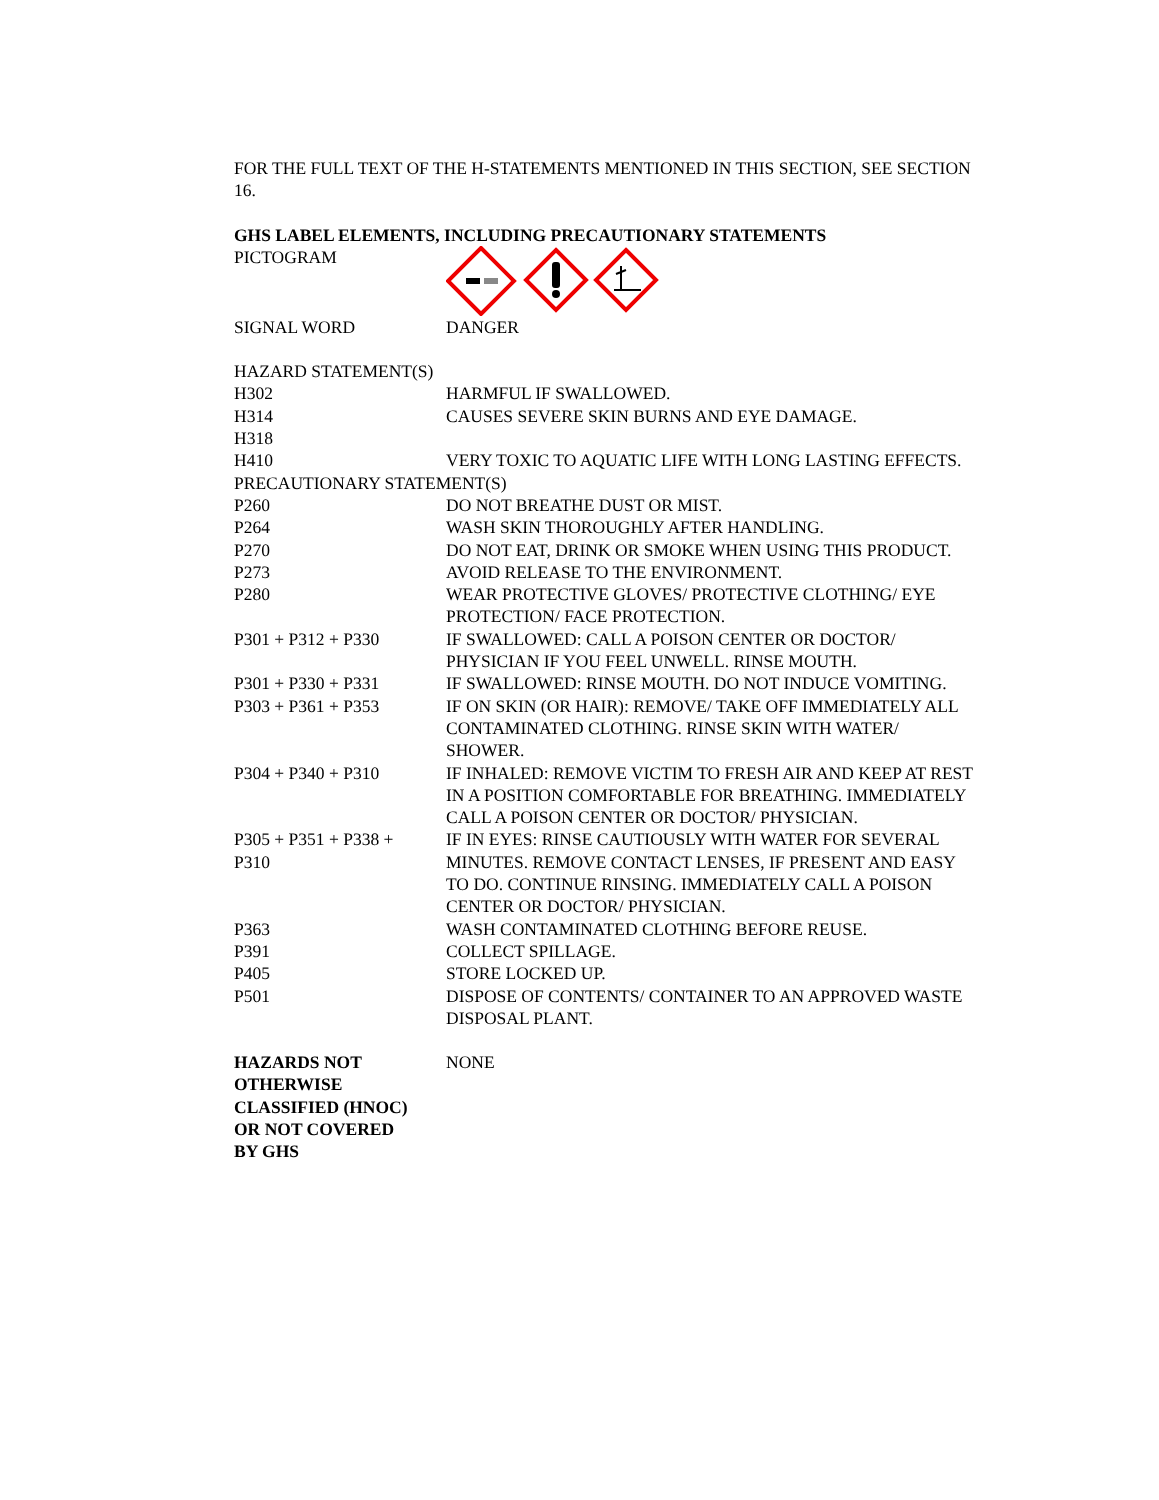FOR THE FULL TEXT OF THE H-STATEMENTS MENTIONED IN THIS SECTION, SEE SECTION 16.
GHS LABEL ELEMENTS, INCLUDING PRECAUTIONARY STATEMENTS
PICTOGRAM
SIGNAL WORD DANGER
HAZARD STATEMENT(S)
H302 HARMFUL IF SWALLOWED.
H314 CAUSES SEVERE SKIN BURNS AND EYE DAMAGE.
H318
H410 VERY TOXIC TO AQUATIC LIFE WITH LONG LASTING EFFECTS.
PRECAUTIONARY STATEMENT(S)
P260 DO NOT BREATHE DUST OR MIST.
P264 WASH SKIN THOROUGHLY AFTER HANDLING.
P270 DO NOT EAT, DRINK OR SMOKE WHEN USING THIS PRODUCT.
P273 AVOID RELEASE TO THE ENVIRONMENT.
P280 WEAR PROTECTIVE GLOVES/ PROTECTIVE CLOTHING/ EYE PROTECTION/ FACE PROTECTION.
P301 + P312 + P330 IF SWALLOWED: CALL A POISON CENTER OR DOCTOR/ PHYSICIAN IF YOU FEEL UNWELL. RINSE MOUTH.
P301 + P330 + P331 IF SWALLOWED: RINSE MOUTH. DO NOT INDUCE VOMITING.
P303 + P361 + P353 IF ON SKIN (OR HAIR): REMOVE/ TAKE OFF IMMEDIATELY ALL CONTAMINATED CLOTHING. RINSE SKIN WITH WATER/ SHOWER.
P304 + P340 + P310 IF INHALED: REMOVE VICTIM TO FRESH AIR AND KEEP AT REST IN A POSITION COMFORTABLE FOR BREATHING. IMMEDIATELY CALL A POISON CENTER OR DOCTOR/ PHYSICIAN.
P305 + P351 + P338 +
P310
IF IN EYES: RINSE CAUTIOUSLY WITH WATER FOR SEVERAL MINUTES. REMOVE CONTACT LENSES, IF PRESENT AND EASY TO DO. CONTINUE RINSING. IMMEDIATELY CALL A POISON CENTER OR DOCTOR/ PHYSICIAN.
P363 WASH CONTAMINATED CLOTHING BEFORE REUSE.
P391 COLLECT SPILLAGE.
P405 STORE LOCKED UP.
P501 DISPOSE OF CONTENTS/ CONTAINER TO AN APPROVED WASTE DISPOSAL PLANT.
HAZARDS NOT
OTHERWISE
CLASSIFIED (HNOC)
OR NOT COVERED
BY GHS
NONE